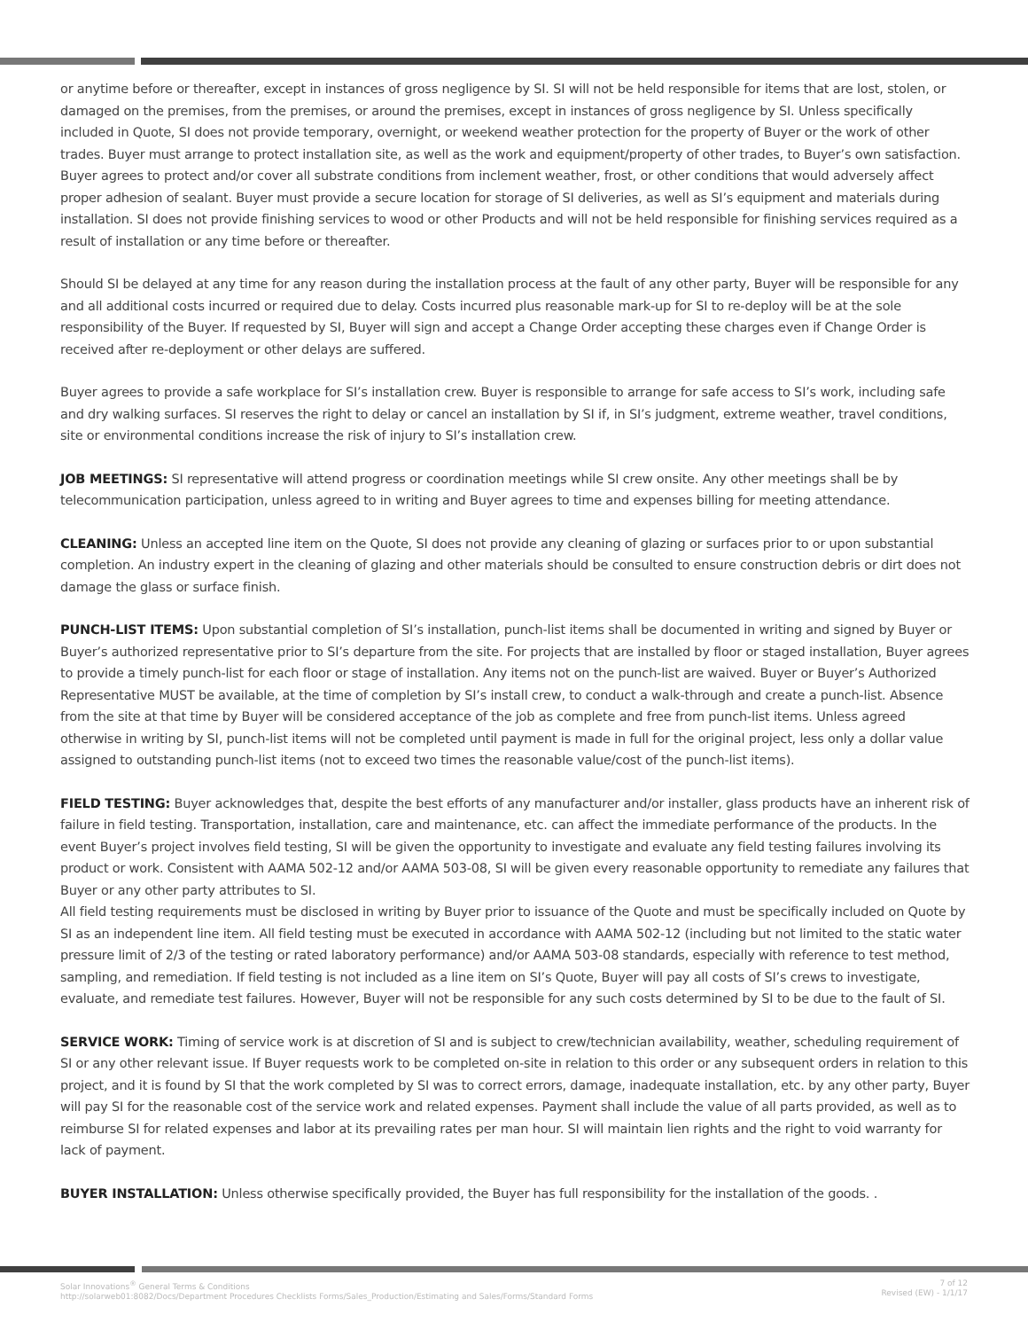or anytime before or thereafter, except in instances of gross negligence by SI. SI will not be held responsible for items that are lost, stolen, or damaged on the premises, from the premises, or around the premises, except in instances of gross negligence by SI. Unless specifically included in Quote, SI does not provide temporary, overnight, or weekend weather protection for the property of Buyer or the work of other trades. Buyer must arrange to protect installation site, as well as the work and equipment/property of other trades, to Buyer’s own satisfaction. Buyer agrees to protect and/or cover all substrate conditions from inclement weather, frost, or other conditions that would adversely affect proper adhesion of sealant. Buyer must provide a secure location for storage of SI deliveries, as well as SI’s equipment and materials during installation. SI does not provide finishing services to wood or other Products and will not be held responsible for finishing services required as a result of installation or any time before or thereafter.
Should SI be delayed at any time for any reason during the installation process at the fault of any other party, Buyer will be responsible for any and all additional costs incurred or required due to delay. Costs incurred plus reasonable mark-up for SI to re-deploy will be at the sole responsibility of the Buyer. If requested by SI, Buyer will sign and accept a Change Order accepting these charges even if Change Order is received after re-deployment or other delays are suffered.
Buyer agrees to provide a safe workplace for SI’s installation crew. Buyer is responsible to arrange for safe access to SI’s work, including safe and dry walking surfaces. SI reserves the right to delay or cancel an installation by SI if, in SI’s judgment, extreme weather, travel conditions, site or environmental conditions increase the risk of injury to SI’s installation crew.
JOB MEETINGS: SI representative will attend progress or coordination meetings while SI crew onsite. Any other meetings shall be by telecommunication participation, unless agreed to in writing and Buyer agrees to time and expenses billing for meeting attendance.
CLEANING: Unless an accepted line item on the Quote, SI does not provide any cleaning of glazing or surfaces prior to or upon substantial completion. An industry expert in the cleaning of glazing and other materials should be consulted to ensure construction debris or dirt does not damage the glass or surface finish.
PUNCH-LIST ITEMS: Upon substantial completion of SI’s installation, punch-list items shall be documented in writing and signed by Buyer or Buyer’s authorized representative prior to SI’s departure from the site. For projects that are installed by floor or staged installation, Buyer agrees to provide a timely punch-list for each floor or stage of installation. Any items not on the punch-list are waived. Buyer or Buyer’s Authorized Representative MUST be available, at the time of completion by SI’s install crew, to conduct a walk-through and create a punch-list. Absence from the site at that time by Buyer will be considered acceptance of the job as complete and free from punch-list items. Unless agreed otherwise in writing by SI, punch-list items will not be completed until payment is made in full for the original project, less only a dollar value assigned to outstanding punch-list items (not to exceed two times the reasonable value/cost of the punch-list items).
FIELD TESTING: Buyer acknowledges that, despite the best efforts of any manufacturer and/or installer, glass products have an inherent risk of failure in field testing. Transportation, installation, care and maintenance, etc. can affect the immediate performance of the products. In the event Buyer’s project involves field testing, SI will be given the opportunity to investigate and evaluate any field testing failures involving its product or work. Consistent with AAMA 502-12 and/or AAMA 503-08, SI will be given every reasonable opportunity to remediate any failures that Buyer or any other party attributes to SI.
All field testing requirements must be disclosed in writing by Buyer prior to issuance of the Quote and must be specifically included on Quote by SI as an independent line item. All field testing must be executed in accordance with AAMA 502-12 (including but not limited to the static water pressure limit of 2/3 of the testing or rated laboratory performance) and/or AAMA 503-08 standards, especially with reference to test method, sampling, and remediation. If field testing is not included as a line item on SI’s Quote, Buyer will pay all costs of SI’s crews to investigate, evaluate, and remediate test failures. However, Buyer will not be responsible for any such costs determined by SI to be due to the fault of SI.
SERVICE WORK: Timing of service work is at discretion of SI and is subject to crew/technician availability, weather, scheduling requirement of SI or any other relevant issue. If Buyer requests work to be completed on-site in relation to this order or any subsequent orders in relation to this project, and it is found by SI that the work completed by SI was to correct errors, damage, inadequate installation, etc. by any other party, Buyer will pay SI for the reasonable cost of the service work and related expenses. Payment shall include the value of all parts provided, as well as to reimburse SI for related expenses and labor at its prevailing rates per man hour. SI will maintain lien rights and the right to void warranty for lack of payment.
BUYER INSTALLATION: Unless otherwise specifically provided, the Buyer has full responsibility for the installation of the goods. .
Solar Innovations<sup>®</sup> General Terms & Conditions
http://solarweb01:8082/Docs/Department Procedures Checklists Forms/Sales_Production/Estimating and Sales/Forms/Standard Forms
7 of 12
Revised (EW) - 1/1/17